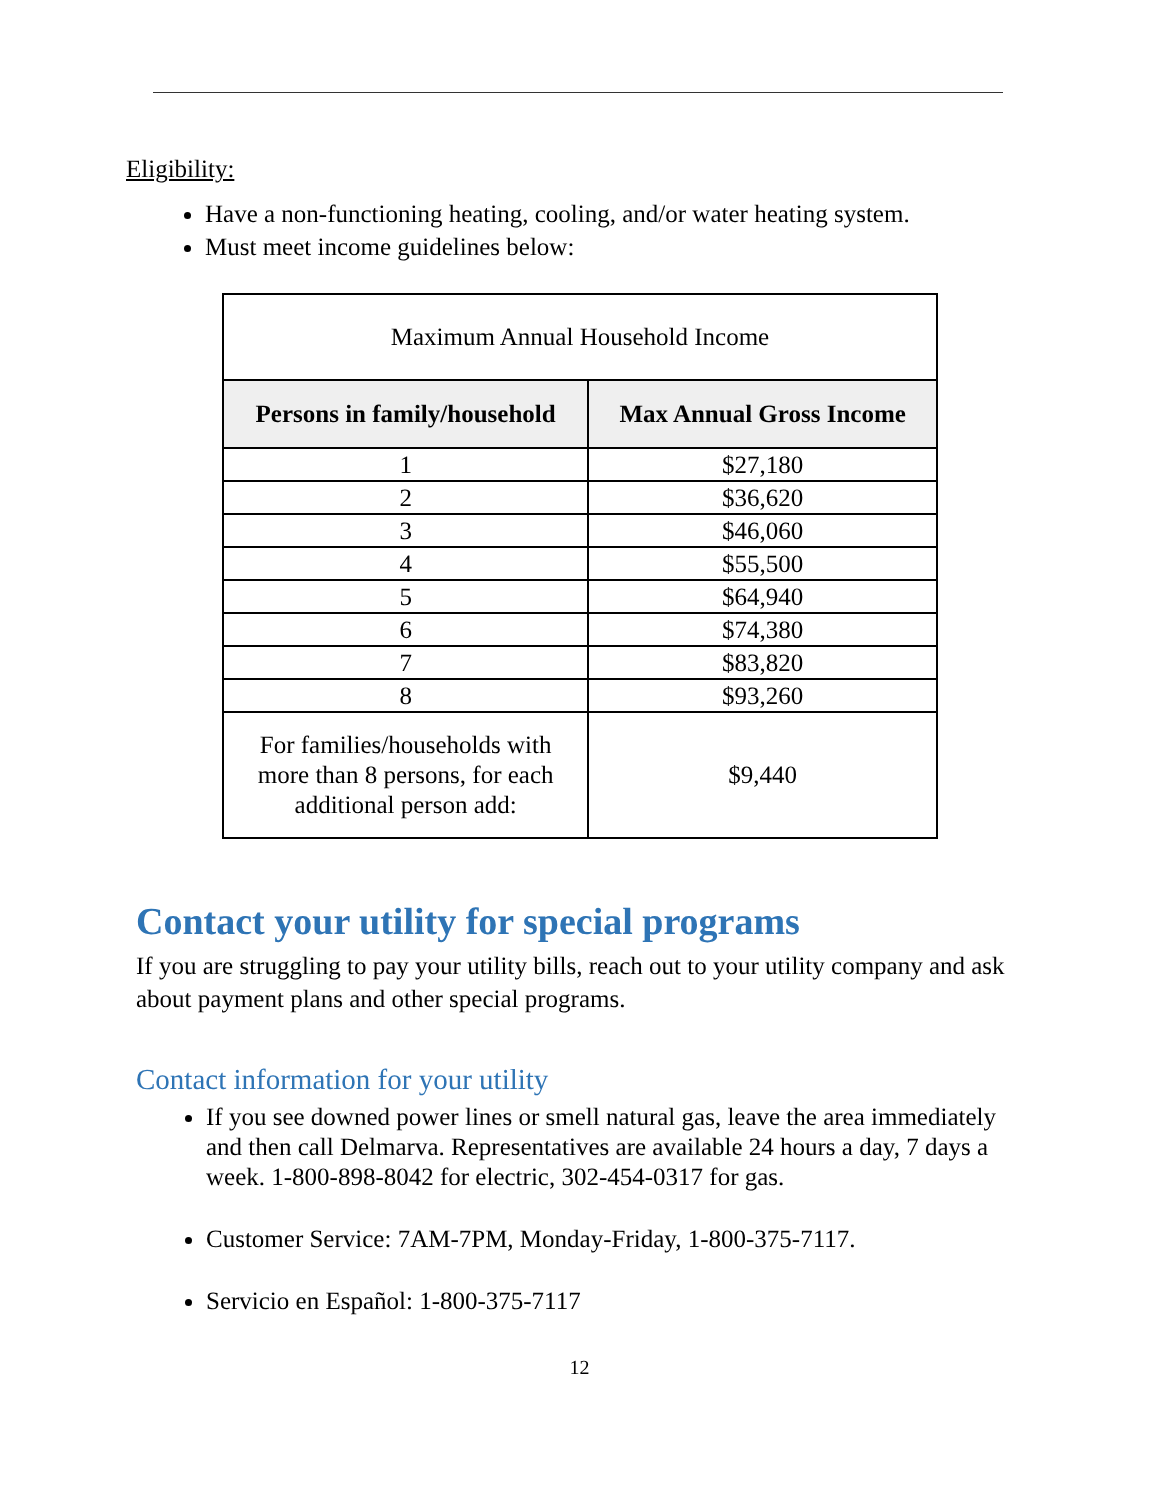Eligibility:
Have a non-functioning heating, cooling, and/or water heating system.
Must meet income guidelines below:
| Maximum Annual Household Income | |
| Persons in family/household | Max Annual Gross Income |
| 1 | $27,180 |
| 2 | $36,620 |
| 3 | $46,060 |
| 4 | $55,500 |
| 5 | $64,940 |
| 6 | $74,380 |
| 7 | $83,820 |
| 8 | $93,260 |
| For families/households with more than 8 persons, for each additional person add: | $9,440 |
Contact your utility for special programs
If you are struggling to pay your utility bills, reach out to your utility company and ask about payment plans and other special programs.
Contact information for your utility
If you see downed power lines or smell natural gas, leave the area immediately and then call Delmarva. Representatives are available 24 hours a day, 7 days a week. 1-800-898-8042 for electric, 302-454-0317 for gas.
Customer Service: 7AM-7PM, Monday-Friday, 1-800-375-7117.
Servicio en Español: 1-800-375-7117
12